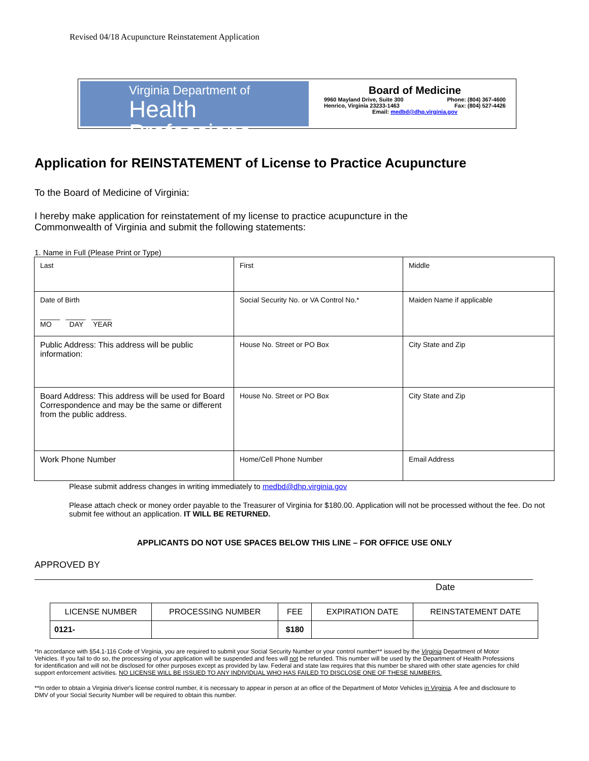Revised 04/18 Acupuncture Reinstatement Application
Virginia Department of
Health Professions
Board of Medicine
9960 Mayland Drive, Suite 300 Phone: (804) 367-4600
Henrico, Virginia 23233-1463 Fax: (804) 527-4426
Email: medbd@dhp.virginia.gov
Application for REINSTATEMENT of License to Practice Acupuncture
To the Board of Medicine of Virginia:
I hereby make application for reinstatement of my license to practice acupuncture in the
Commonwealth of Virginia and submit the following statements:
1. Name in Full (Please Print or Type)
| Last | First | Middle |
| Date of Birth _____ _____ _____ MO DAY YEAR | Social Security No. or VA Control No.* | Maiden Name if applicable |
| Public Address: This address will be public information: | House No. Street or PO Box | City State and Zip |
| Board Address: This address will be used for Board Correspondence and may be the same or different from the public address. | House No. Street or PO Box | City State and Zip |
| Work Phone Number | Home/Cell Phone Number | Email Address |
Please submit address changes in writing immediately to medbd@dhp.virginia.gov
Please attach check or money order payable to the Treasurer of Virginia for $180.00. Application will not be processed without the fee. Do not submit fee without an application. IT WILL BE RETURNED.
APPLICANTS DO NOT USE SPACES BELOW THIS LINE – FOR OFFICE USE ONLY
APPROVED BY
Date
| LICENSE NUMBER | PROCESSING NUMBER | FEE | EXPIRATION DATE | REINSTATEMENT DATE |
| --- | --- | --- | --- | --- |
| 0121- | | $180 | | |
*In accordance with §54.1-116 Code of Virginia, you are required to submit your Social Security Number or your control number** issued by the Virginia Department of Motor Vehicles. If you fail to do so, the processing of your application will be suspended and fees will not be refunded. This number will be used by the Department of Health Professions for identification and will not be disclosed for other purposes except as provided by law. Federal and state law requires that this number be shared with other state agencies for child support enforcement activities. NO LICENSE WILL BE ISSUED TO ANY INDIVIDUAL WHO HAS FAILED TO DISCLOSE ONE OF THESE NUMBERS.
**In order to obtain a Virginia driver's license control number, it is necessary to appear in person at an office of the Department of Motor Vehicles in Virginia. A fee and disclosure to DMV of your Social Security Number will be required to obtain this number.